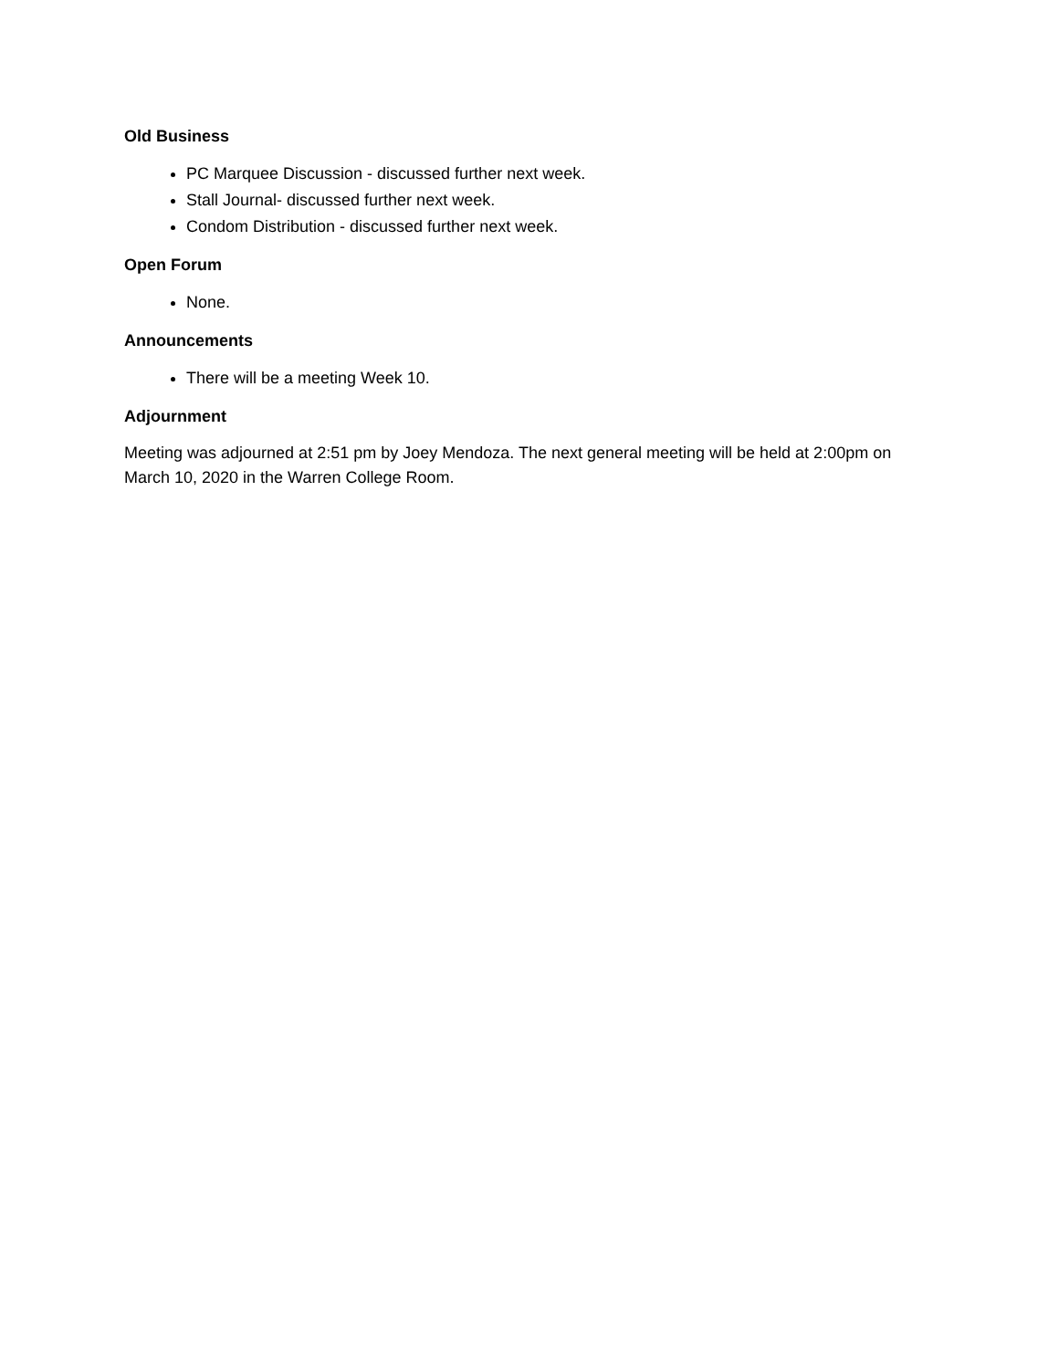Old Business
PC Marquee Discussion - discussed further next week.
Stall Journal- discussed further next week.
Condom Distribution - discussed further next week.
Open Forum
None.
Announcements
There will be a meeting Week 10.
Adjournment
Meeting was adjourned at 2:51 pm by Joey Mendoza. The next general meeting will be held at 2:00pm on March 10, 2020 in the Warren College Room.